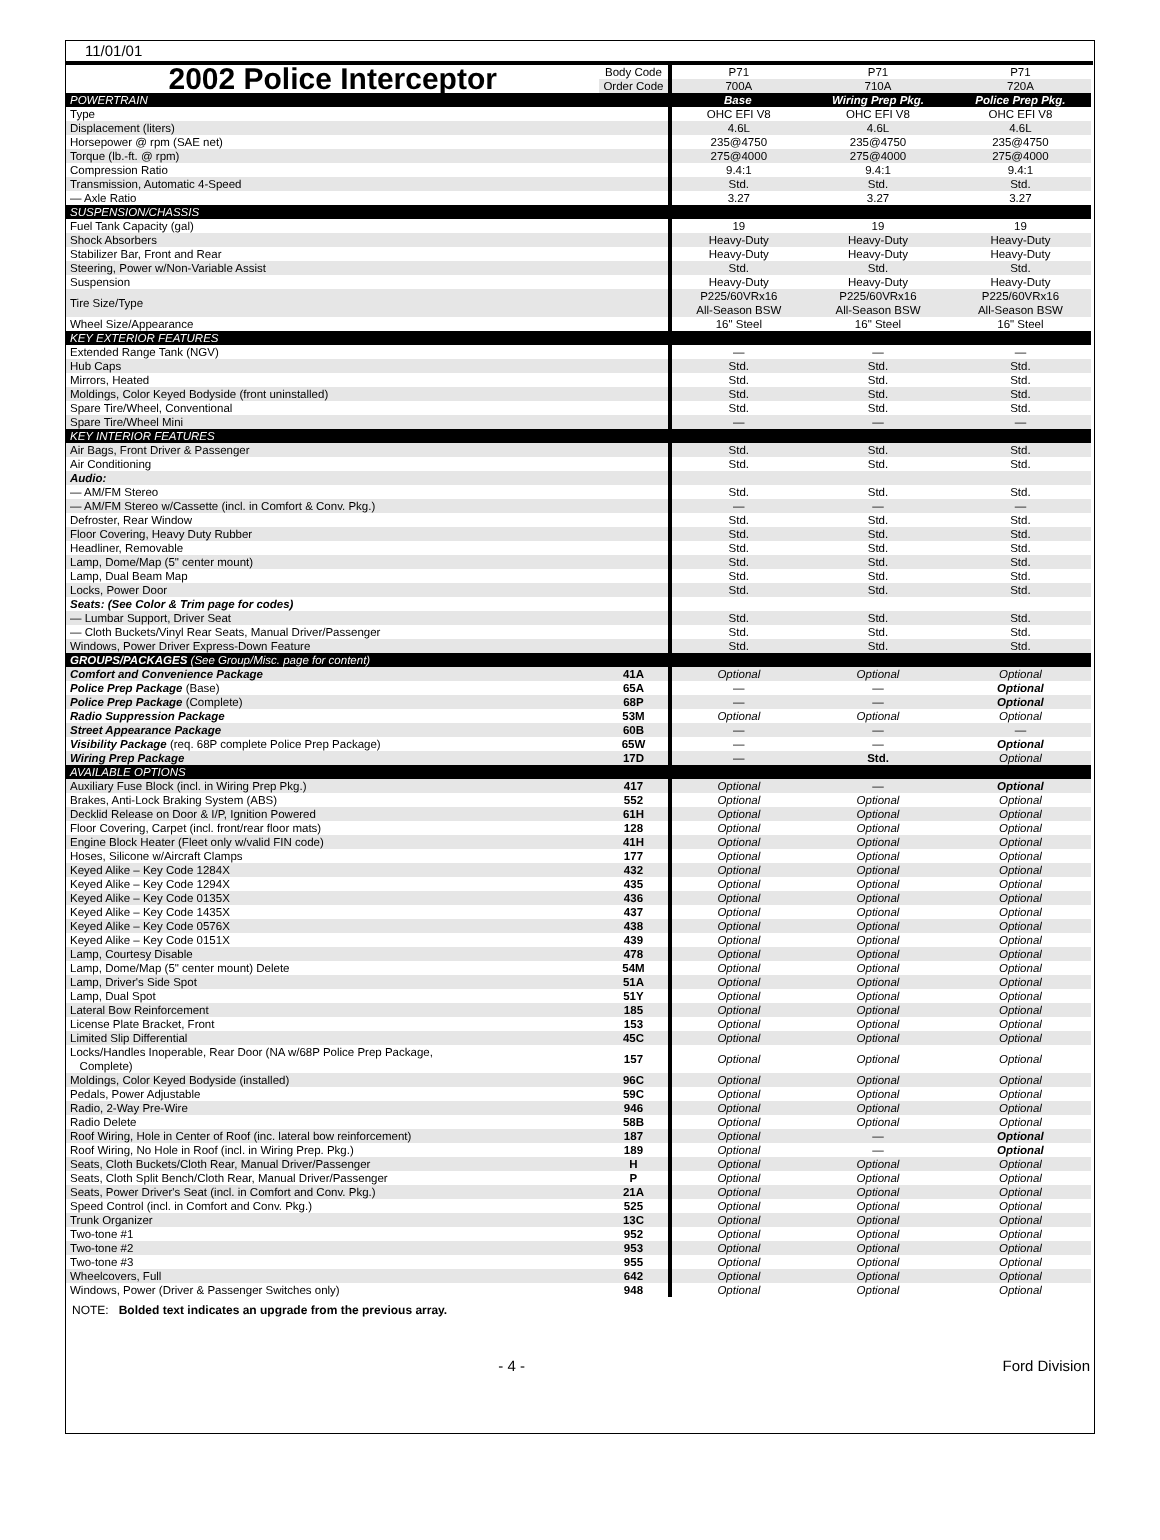11/01/01
| 2002 Police Interceptor | Body Code | P71 | P71 | P71 |
| | Order Code | 700A | 710A | 720A |
| POWERTRAIN | | Base | Wiring Prep Pkg. | Police Prep Pkg. |
| Type | | OHC EFI V8 | OHC EFI V8 | OHC EFI V8 |
| Displacement (liters) | | 4.6L | 4.6L | 4.6L |
| Horsepower @ rpm (SAE net) | | 235@4750 | 235@4750 | 235@4750 |
| Torque (lb.-ft. @ rpm) | | 275@4000 | 275@4000 | 275@4000 |
| Compression Ratio | | 9.4:1 | 9.4:1 | 9.4:1 |
| Transmission, Automatic 4-Speed | | Std. | Std. | Std. |
| — Axle Ratio | | 3.27 | 3.27 | 3.27 |
| SUSPENSION/CHASSIS | | | | |
| Fuel Tank Capacity (gal) | | 19 | 19 | 19 |
| Shock Absorbers | | Heavy-Duty | Heavy-Duty | Heavy-Duty |
| Stabilizer Bar, Front and Rear | | Heavy-Duty | Heavy-Duty | Heavy-Duty |
| Steering, Power w/Non-Variable Assist | | Std. | Std. | Std. |
| Suspension | | Heavy-Duty | Heavy-Duty | Heavy-Duty |
| Tire Size/Type | | P225/60VRx16 All-Season BSW | P225/60VRx16 All-Season BSW | P225/60VRx16 All-Season BSW |
| Wheel Size/Appearance | | 16" Steel | 16" Steel | 16" Steel |
| KEY EXTERIOR FEATURES | | | | |
| Extended Range Tank (NGV) | | — | — | — |
| Hub Caps | | Std. | Std. | Std. |
| Mirrors, Heated | | Std. | Std. | Std. |
| Moldings, Color Keyed Bodyside (front uninstalled) | | Std. | Std. | Std. |
| Spare Tire/Wheel, Conventional | | Std. | Std. | Std. |
| Spare Tire/Wheel Mini | | — | — | — |
| KEY INTERIOR FEATURES | | | | |
| Air Bags, Front Driver & Passenger | | Std. | Std. | Std. |
| Air Conditioning | | Std. | Std. | Std. |
| Audio: | | | | |
| — AM/FM Stereo | | Std. | Std. | Std. |
| — AM/FM Stereo w/Cassette (incl. in Comfort & Conv. Pkg.) | | — | — | — |
| Defroster, Rear Window | | Std. | Std. | Std. |
| Floor Covering, Heavy Duty Rubber | | Std. | Std. | Std. |
| Headliner, Removable | | Std. | Std. | Std. |
| Lamp, Dome/Map (5" center mount) | | Std. | Std. | Std. |
| Lamp, Dual Beam Map | | Std. | Std. | Std. |
| Locks, Power Door | | Std. | Std. | Std. |
| Seats: (See Color & Trim page for codes) | | | | |
| — Lumbar Support, Driver Seat | | Std. | Std. | Std. |
| — Cloth Buckets/Vinyl Rear Seats, Manual Driver/Passenger | | Std. | Std. | Std. |
| Windows, Power Driver Express-Down Feature | | Std. | Std. | Std. |
| GROUPS/PACKAGES (See Group/Misc. page for content) | | | | |
| Comfort and Convenience Package | 41A | Optional | Optional | Optional |
| Police Prep Package (Base) | 65A | — | — | Optional |
| Police Prep Package (Complete) | 68P | — | — | Optional |
| Radio Suppression Package | 53M | Optional | Optional | Optional |
| Street Appearance Package | 60B | — | — | — |
| Visibility Package (req. 68P complete Police Prep Package) | 65W | — | — | Optional |
| Wiring Prep Package | 17D | — | Std. | Optional |
| AVAILABLE OPTIONS | | | | |
| Auxiliary Fuse Block (incl. in Wiring Prep Pkg.) | 417 | Optional | — | Optional |
| Brakes, Anti-Lock Braking System (ABS) | 552 | Optional | Optional | Optional |
| Decklid Release on Door & I/P, Ignition Powered | 61H | Optional | Optional | Optional |
| Floor Covering, Carpet (incl. front/rear floor mats) | 128 | Optional | Optional | Optional |
| Engine Block Heater (Fleet only w/valid FIN code) | 41H | Optional | Optional | Optional |
| Hoses, Silicone w/Aircraft Clamps | 177 | Optional | Optional | Optional |
| Keyed Alike – Key Code 1284X | 432 | Optional | Optional | Optional |
| Keyed Alike – Key Code 1294X | 435 | Optional | Optional | Optional |
| Keyed Alike – Key Code 0135X | 436 | Optional | Optional | Optional |
| Keyed Alike – Key Code 1435X | 437 | Optional | Optional | Optional |
| Keyed Alike – Key Code 0576X | 438 | Optional | Optional | Optional |
| Keyed Alike – Key Code 0151X | 439 | Optional | Optional | Optional |
| Lamp, Courtesy Disable | 478 | Optional | Optional | Optional |
| Lamp, Dome/Map (5" center mount) Delete | 54M | Optional | Optional | Optional |
| Lamp, Driver's Side Spot | 51A | Optional | Optional | Optional |
| Lamp, Dual Spot | 51Y | Optional | Optional | Optional |
| Lateral Bow Reinforcement | 185 | Optional | Optional | Optional |
| License Plate Bracket, Front | 153 | Optional | Optional | Optional |
| Limited Slip Differential | 45C | Optional | Optional | Optional |
| Locks/Handles Inoperable, Rear Door (NA w/68P Police Prep Package, Complete) | 157 | Optional | Optional | Optional |
| Moldings, Color Keyed Bodyside (installed) | 96C | Optional | Optional | Optional |
| Pedals, Power Adjustable | 59C | Optional | Optional | Optional |
| Radio, 2-Way Pre-Wire | 946 | Optional | Optional | Optional |
| Radio Delete | 58B | Optional | Optional | Optional |
| Roof Wiring, Hole in Center of Roof (inc. lateral bow reinforcement) | 187 | Optional | — | Optional |
| Roof Wiring, No Hole in Roof (incl. in Wiring Prep. Pkg.) | 189 | Optional | — | Optional |
| Seats, Cloth Buckets/Cloth Rear, Manual Driver/Passenger | H | Optional | Optional | Optional |
| Seats, Cloth Split Bench/Cloth Rear, Manual Driver/Passenger | P | Optional | Optional | Optional |
| Seats, Power Driver's Seat (incl. in Comfort and Conv. Pkg.) | 21A | Optional | Optional | Optional |
| Speed Control (incl. in Comfort and Conv. Pkg.) | 525 | Optional | Optional | Optional |
| Trunk Organizer | 13C | Optional | Optional | Optional |
| Two-tone #1 | 952 | Optional | Optional | Optional |
| Two-tone #2 | 953 | Optional | Optional | Optional |
| Two-tone #3 | 955 | Optional | Optional | Optional |
| Wheelcovers, Full | 642 | Optional | Optional | Optional |
| Windows, Power (Driver & Passenger Switches only) | 948 | Optional | Optional | Optional |
NOTE: Bolded text indicates an upgrade from the previous array.
- 4 - Ford Division